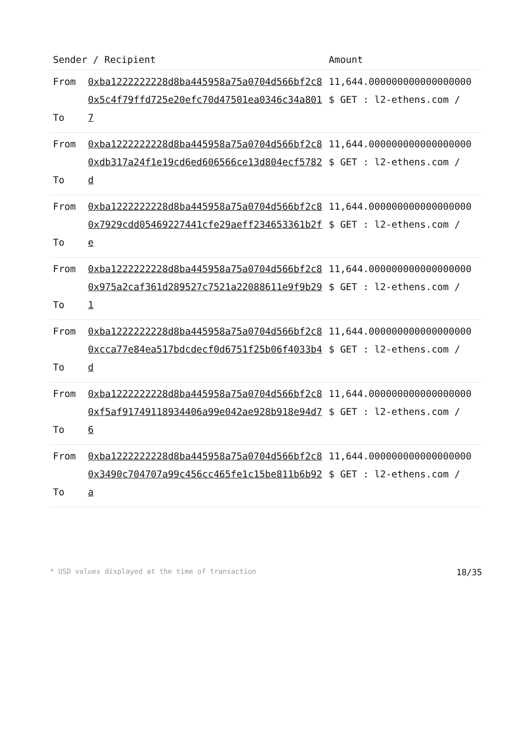| Sender / Recipient | | Amount |
| --- | --- | --- |
| From To | 0xba1222222228d8ba445958a75a0704d566bf2c8 0x5c4f79ffd725e20efc70d47501ea0346c34a8017 | 11,644.000000000000000000 $ GET : l2-ethens.com / |
| From To | 0xba1222222228d8ba445958a75a0704d566bf2c8 0xdb317a24f1e19cd6ed606566ce13d804ecf5782d | 11,644.000000000000000000 $ GET : l2-ethens.com / |
| From To | 0xba1222222228d8ba445958a75a0704d566bf2c8 0x7929cdd05469227441cfe29aeff234653361b2fe | 11,644.000000000000000000 $ GET : l2-ethens.com / |
| From To | 0xba1222222228d8ba445958a75a0704d566bf2c8 0x975a2caf361d289527c7521a22088611e9f9b291 | 11,644.000000000000000000 $ GET : l2-ethens.com / |
| From To | 0xba1222222228d8ba445958a75a0704d566bf2c8 0xcca77e84ea517bdcdecf0d6751f25b06f4033b4d | 11,644.000000000000000000 $ GET : l2-ethens.com / |
| From To | 0xba1222222228d8ba445958a75a0704d566bf2c8 0xf5af91749118934406a99e042ae928b918e94d76 | 11,644.000000000000000000 $ GET : l2-ethens.com / |
| From To | 0xba1222222228d8ba445958a75a0704d566bf2c8 0x3490c704707a99c456cc465fe1c15be811b6b92a | 11,644.000000000000000000 $ GET : l2-ethens.com / |
* USD values displayed at the time of transaction 18/35